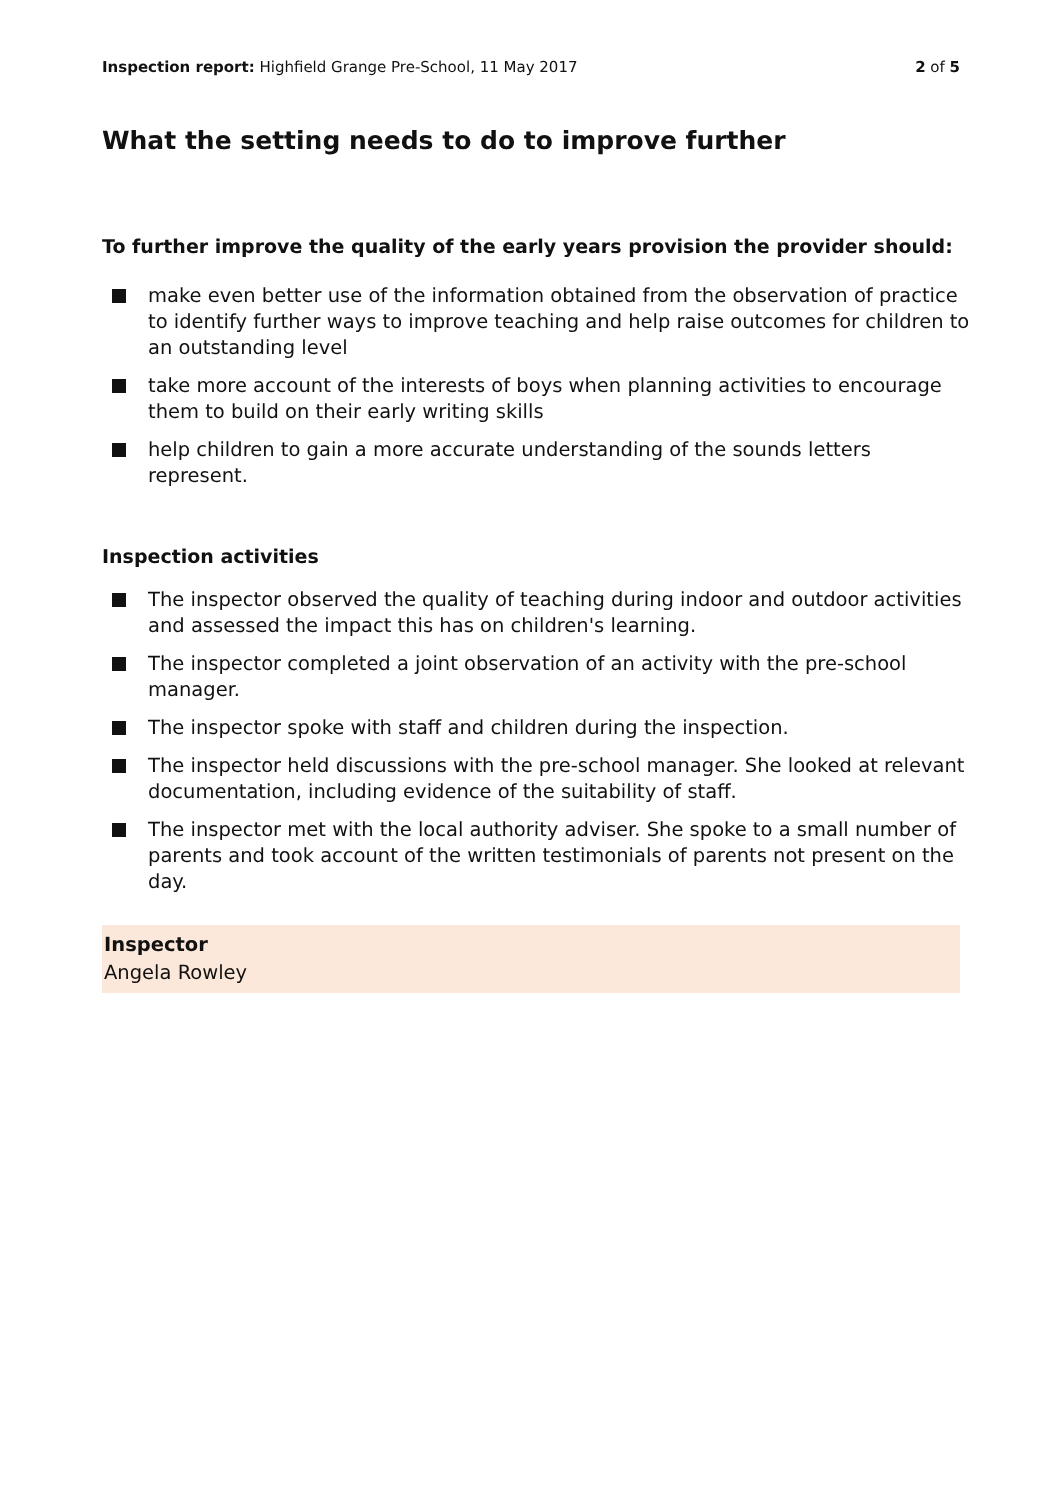Inspection report: Highfield Grange Pre-School, 11 May 2017 2 of 5
What the setting needs to do to improve further
To further improve the quality of the early years provision the provider should:
make even better use of the information obtained from the observation of practice to identify further ways to improve teaching and help raise outcomes for children to an outstanding level
take more account of the interests of boys when planning activities to encourage them to build on their early writing skills
help children to gain a more accurate understanding of the sounds letters represent.
Inspection activities
The inspector observed the quality of teaching during indoor and outdoor activities and assessed the impact this has on children's learning.
The inspector completed a joint observation of an activity with the pre-school manager.
The inspector spoke with staff and children during the inspection.
The inspector held discussions with the pre-school manager. She looked at relevant documentation, including evidence of the suitability of staff.
The inspector met with the local authority adviser. She spoke to a small number of parents and took account of the written testimonials of parents not present on the day.
Inspector
Angela Rowley